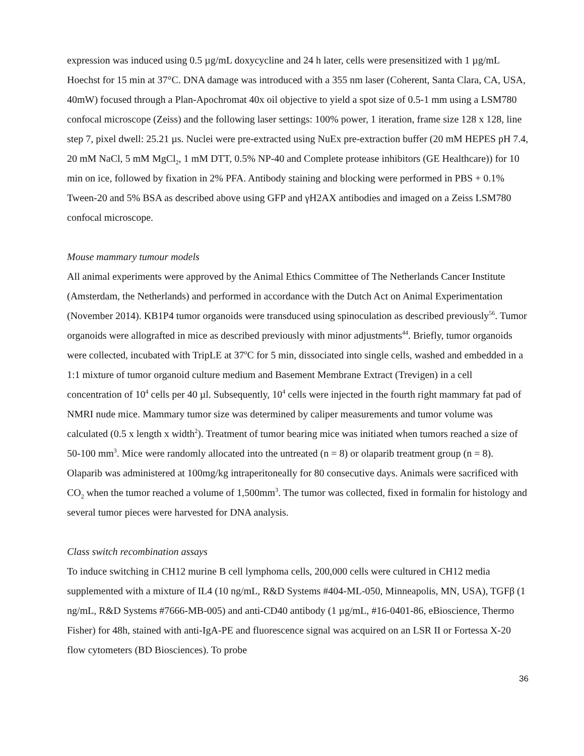expression was induced using 0.5 µg/mL doxycycline and 24 h later, cells were presensitized with 1 µg/mL Hoechst for 15 min at 37°C. DNA damage was introduced with a 355 nm laser (Coherent, Santa Clara, CA, USA, 40mW) focused through a Plan-Apochromat 40x oil objective to yield a spot size of 0.5-1 mm using a LSM780 confocal microscope (Zeiss) and the following laser settings: 100% power, 1 iteration, frame size 128 x 128, line step 7, pixel dwell: 25.21 µs. Nuclei were pre-extracted using NuEx pre-extraction buffer (20 mM HEPES pH 7.4, 20 mM NaCl, 5 mM MgCl<sub>2</sub>, 1 mM DTT, 0.5% NP-40 and Complete protease inhibitors (GE Healthcare)) for 10 min on ice, followed by fixation in 2% PFA. Antibody staining and blocking were performed in PBS + 0.1% Tween-20 and 5% BSA as described above using GFP and γH2AX antibodies and imaged on a Zeiss LSM780 confocal microscope.
Mouse mammary tumour models
All animal experiments were approved by the Animal Ethics Committee of The Netherlands Cancer Institute (Amsterdam, the Netherlands) and performed in accordance with the Dutch Act on Animal Experimentation (November 2014). KB1P4 tumor organoids were transduced using spinoculation as described previously<sup>56</sup>. Tumor organoids were allografted in mice as described previously with minor adjustments<sup>44</sup>. Briefly, tumor organoids were collected, incubated with TripLE at 37<sup>o</sup>C for 5 min, dissociated into single cells, washed and embedded in a 1:1 mixture of tumor organoid culture medium and Basement Membrane Extract (Trevigen) in a cell concentration of 10<sup>4</sup> cells per 40 µl. Subsequently, 10<sup>4</sup> cells were injected in the fourth right mammary fat pad of NMRI nude mice. Mammary tumor size was determined by caliper measurements and tumor volume was calculated (0.5 x length x width<sup>2</sup>). Treatment of tumor bearing mice was initiated when tumors reached a size of 50-100 mm<sup>3</sup>. Mice were randomly allocated into the untreated (n = 8) or olaparib treatment group (n = 8). Olaparib was administered at 100mg/kg intraperitoneally for 80 consecutive days. Animals were sacrificed with CO<sub>2</sub> when the tumor reached a volume of 1,500mm<sup>3</sup>. The tumor was collected, fixed in formalin for histology and several tumor pieces were harvested for DNA analysis.
Class switch recombination assays
To induce switching in CH12 murine B cell lymphoma cells, 200,000 cells were cultured in CH12 media supplemented with a mixture of IL4 (10 ng/mL, R&D Systems #404-ML-050, Minneapolis, MN, USA), TGFβ (1 ng/mL, R&D Systems #7666-MB-005) and anti-CD40 antibody (1 µg/mL, #16-0401-86, eBioscience, Thermo Fisher) for 48h, stained with anti-IgA-PE and fluorescence signal was acquired on an LSR II or Fortessa X-20 flow cytometers (BD Biosciences). To probe
36